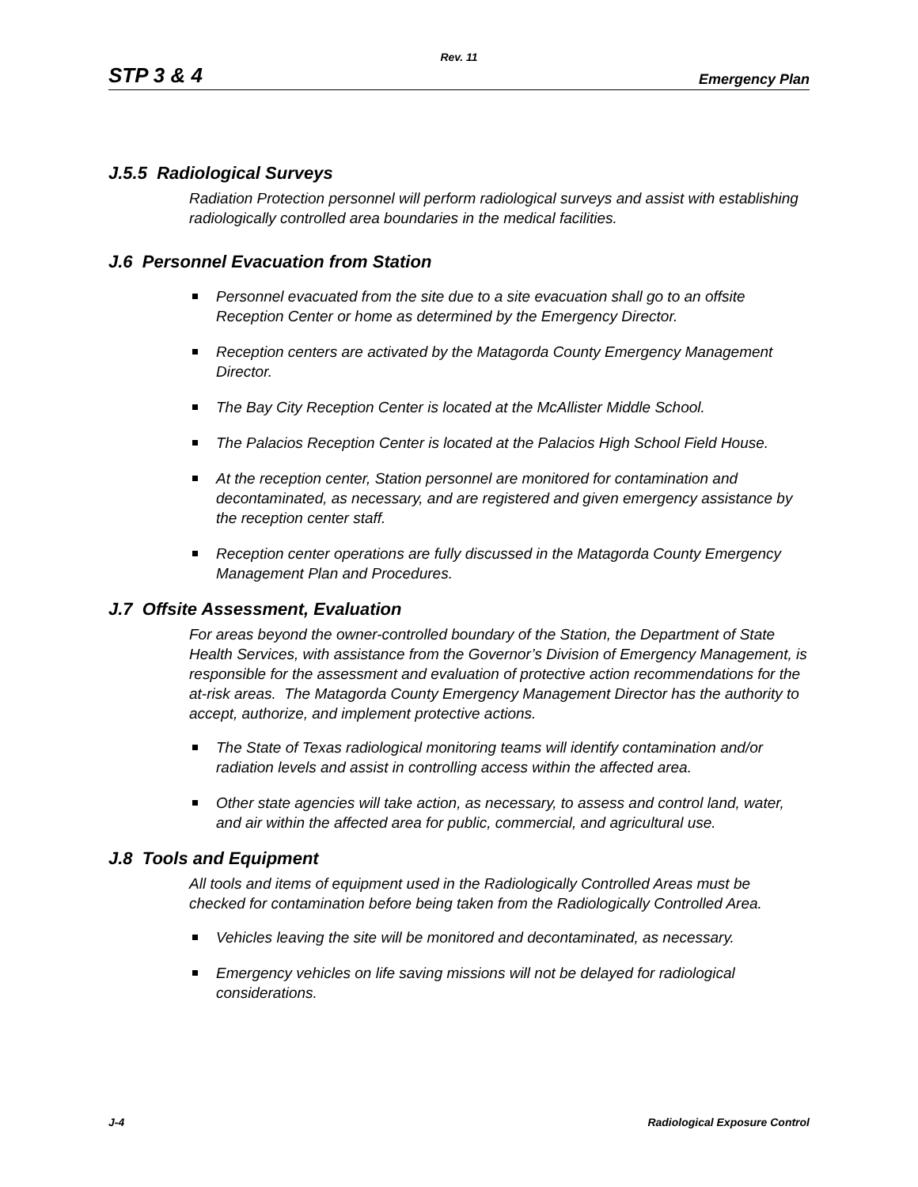Rev. 11
STP 3 & 4 Emergency Plan
J.5.5 Radiological Surveys
Radiation Protection personnel will perform radiological surveys and assist with establishing radiologically controlled area boundaries in the medical facilities.
J.6 Personnel Evacuation from Station
Personnel evacuated from the site due to a site evacuation shall go to an offsite Reception Center or home as determined by the Emergency Director.
Reception centers are activated by the Matagorda County Emergency Management Director.
The Bay City Reception Center is located at the McAllister Middle School.
The Palacios Reception Center is located at the Palacios High School Field House.
At the reception center, Station personnel are monitored for contamination and decontaminated, as necessary, and are registered and given emergency assistance by the reception center staff.
Reception center operations are fully discussed in the Matagorda County Emergency Management Plan and Procedures.
J.7 Offsite Assessment, Evaluation
For areas beyond the owner-controlled boundary of the Station, the Department of State Health Services, with assistance from the Governor’s Division of Emergency Management, is responsible for the assessment and evaluation of protective action recommendations for the at-risk areas. The Matagorda County Emergency Management Director has the authority to accept, authorize, and implement protective actions.
The State of Texas radiological monitoring teams will identify contamination and/or radiation levels and assist in controlling access within the affected area.
Other state agencies will take action, as necessary, to assess and control land, water, and air within the affected area for public, commercial, and agricultural use.
J.8 Tools and Equipment
All tools and items of equipment used in the Radiologically Controlled Areas must be checked for contamination before being taken from the Radiologically Controlled Area.
Vehicles leaving the site will be monitored and decontaminated, as necessary.
Emergency vehicles on life saving missions will not be delayed for radiological considerations.
J-4 Radiological Exposure Control